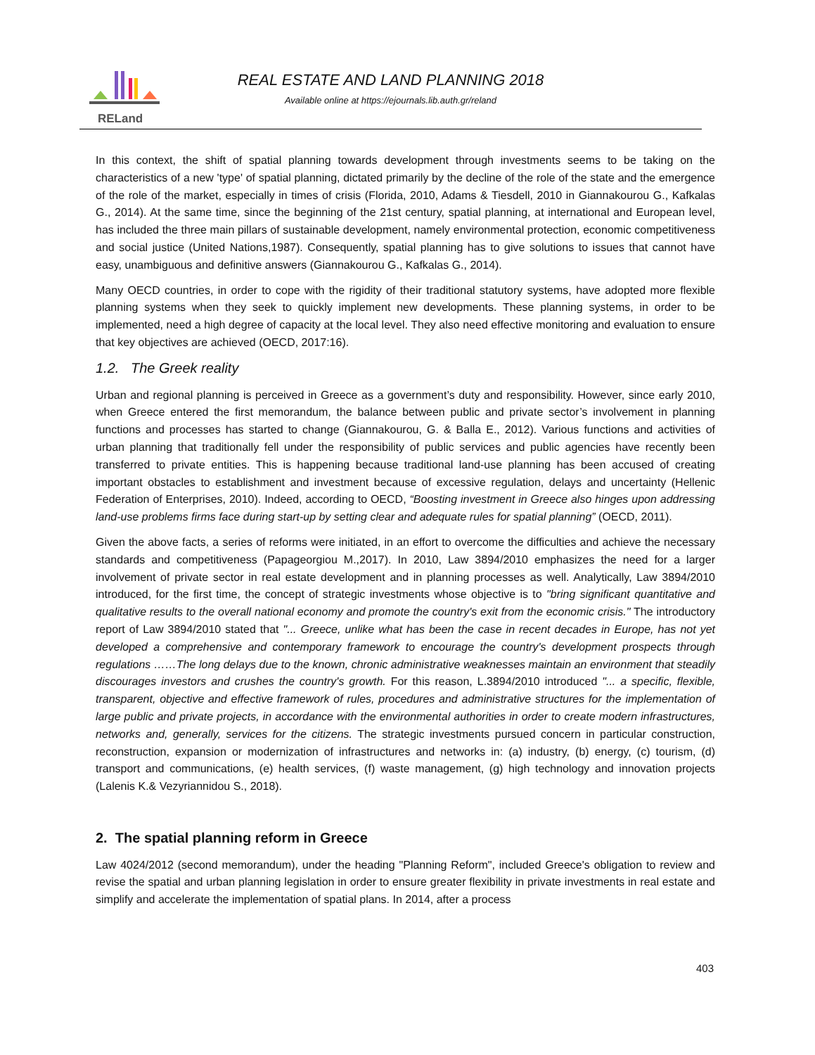RELand
REAL ESTATE AND LAND PLANNING 2018
Available online at https://ejournals.lib.auth.gr/reland
In this context, the shift of spatial planning towards development through investments seems to be taking on the characteristics of a new 'type' of spatial planning, dictated primarily by the decline of the role of the state and the emergence of the role of the market, especially in times of crisis (Florida, 2010, Adams & Tiesdell, 2010 in Giannakourou G., Kafkalas G., 2014). At the same time, since the beginning of the 21st century, spatial planning, at international and European level, has included the three main pillars of sustainable development, namely environmental protection, economic competitiveness and social justice (United Nations,1987). Consequently, spatial planning has to give solutions to issues that cannot have easy, unambiguous and definitive answers (Giannakourou G., Kafkalas G., 2014).
Many OECD countries, in order to cope with the rigidity of their traditional statutory systems, have adopted more flexible planning systems when they seek to quickly implement new developments. These planning systems, in order to be implemented, need a high degree of capacity at the local level. They also need effective monitoring and evaluation to ensure that key objectives are achieved (OECD, 2017:16).
1.2. The Greek reality
Urban and regional planning is perceived in Greece as a government’s duty and responsibility. However, since early 2010, when Greece entered the first memorandum, the balance between public and private sector’s involvement in planning functions and processes has started to change (Giannakourou, G. & Balla E., 2012). Various functions and activities of urban planning that traditionally fell under the responsibility of public services and public agencies have recently been transferred to private entities. This is happening because traditional land-use planning has been accused of creating important obstacles to establishment and investment because of excessive regulation, delays and uncertainty (Hellenic Federation of Enterprises, 2010). Indeed, according to OECD, “Boosting investment in Greece also hinges upon addressing land-use problems firms face during start-up by setting clear and adequate rules for spatial planning” (OECD, 2011).
Given the above facts, a series of reforms were initiated, in an effort to overcome the difficulties and achieve the necessary standards and competitiveness (Papageorgiou M.,2017). In 2010, Law 3894/2010 emphasizes the need for a larger involvement of private sector in real estate development and in planning processes as well. Analytically, Law 3894/2010 introduced, for the first time, the concept of strategic investments whose objective is to "bring significant quantitative and qualitative results to the overall national economy and promote the country's exit from the economic crisis." The introductory report of Law 3894/2010 stated that "... Greece, unlike what has been the case in recent decades in Europe, has not yet developed a comprehensive and contemporary framework to encourage the country's development prospects through regulations ……The long delays due to the known, chronic administrative weaknesses maintain an environment that steadily discourages investors and crushes the country's growth. For this reason, L.3894/2010 introduced "... a specific, flexible, transparent, objective and effective framework of rules, procedures and administrative structures for the implementation of large public and private projects, in accordance with the environmental authorities in order to create modern infrastructures, networks and, generally, services for the citizens. The strategic investments pursued concern in particular construction, reconstruction, expansion or modernization of infrastructures and networks in: (a) industry, (b) energy, (c) tourism, (d) transport and communications, (e) health services, (f) waste management, (g) high technology and innovation projects (Lalenis K.& Vezyriannidou S., 2018).
2. The spatial planning reform in Greece
Law 4024/2012 (second memorandum), under the heading "Planning Reform", included Greece's obligation to review and revise the spatial and urban planning legislation in order to ensure greater flexibility in private investments in real estate and simplify and accelerate the implementation of spatial plans. In 2014, after a process
403